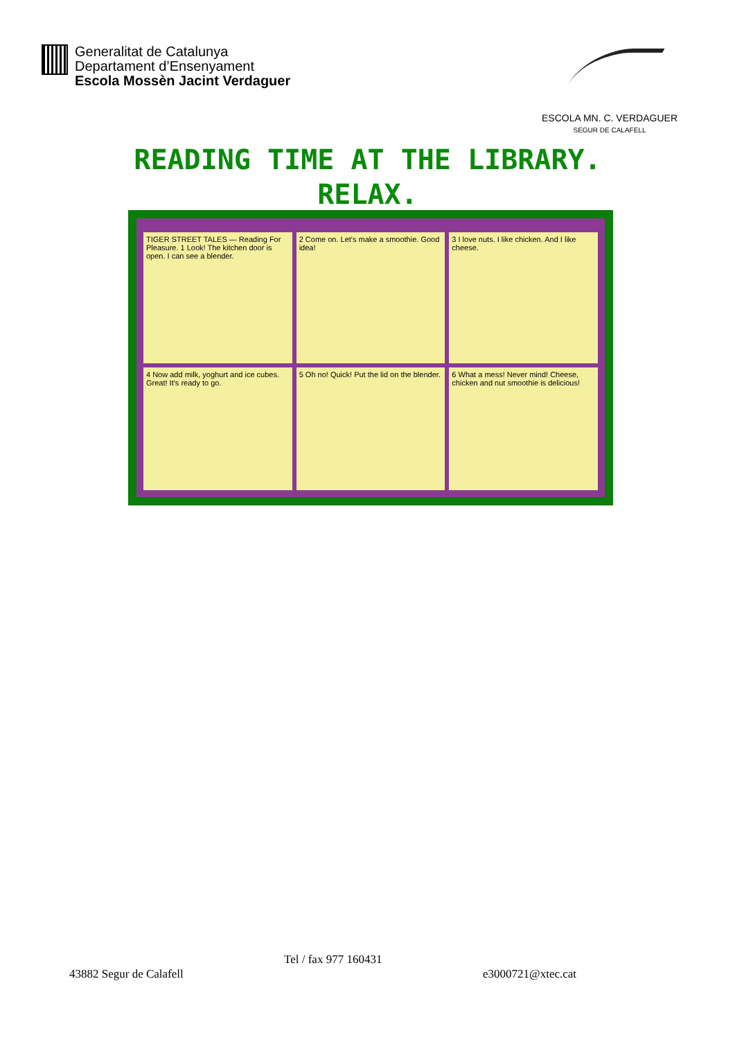Generalitat de Catalunya
Departament d’Ensenyament
Escola Mossèn Jacint Verdaguer
ESCOLA MN. C. VERDAGUER
SEGUR DE CALAFELL
READING TIME AT THE LIBRARY.
RELAX.
TIGER STREET TALES — Reading For Pleasure. 1 Look! The kitchen door is open. I can see a blender.
2 Come on. Let's make a smoothie. Good idea!
3 I love nuts. I like chicken. And I like cheese.
4 Now add milk, yoghurt and ice cubes. Great! It's ready to go.
5 Oh no! Quick! Put the lid on the blender.
6 What a mess! Never mind! Cheese, chicken and nut smoothie is delicious!
Tel / fax 977 160431
43882 Segur de Calafell e3000721@xtec.cat